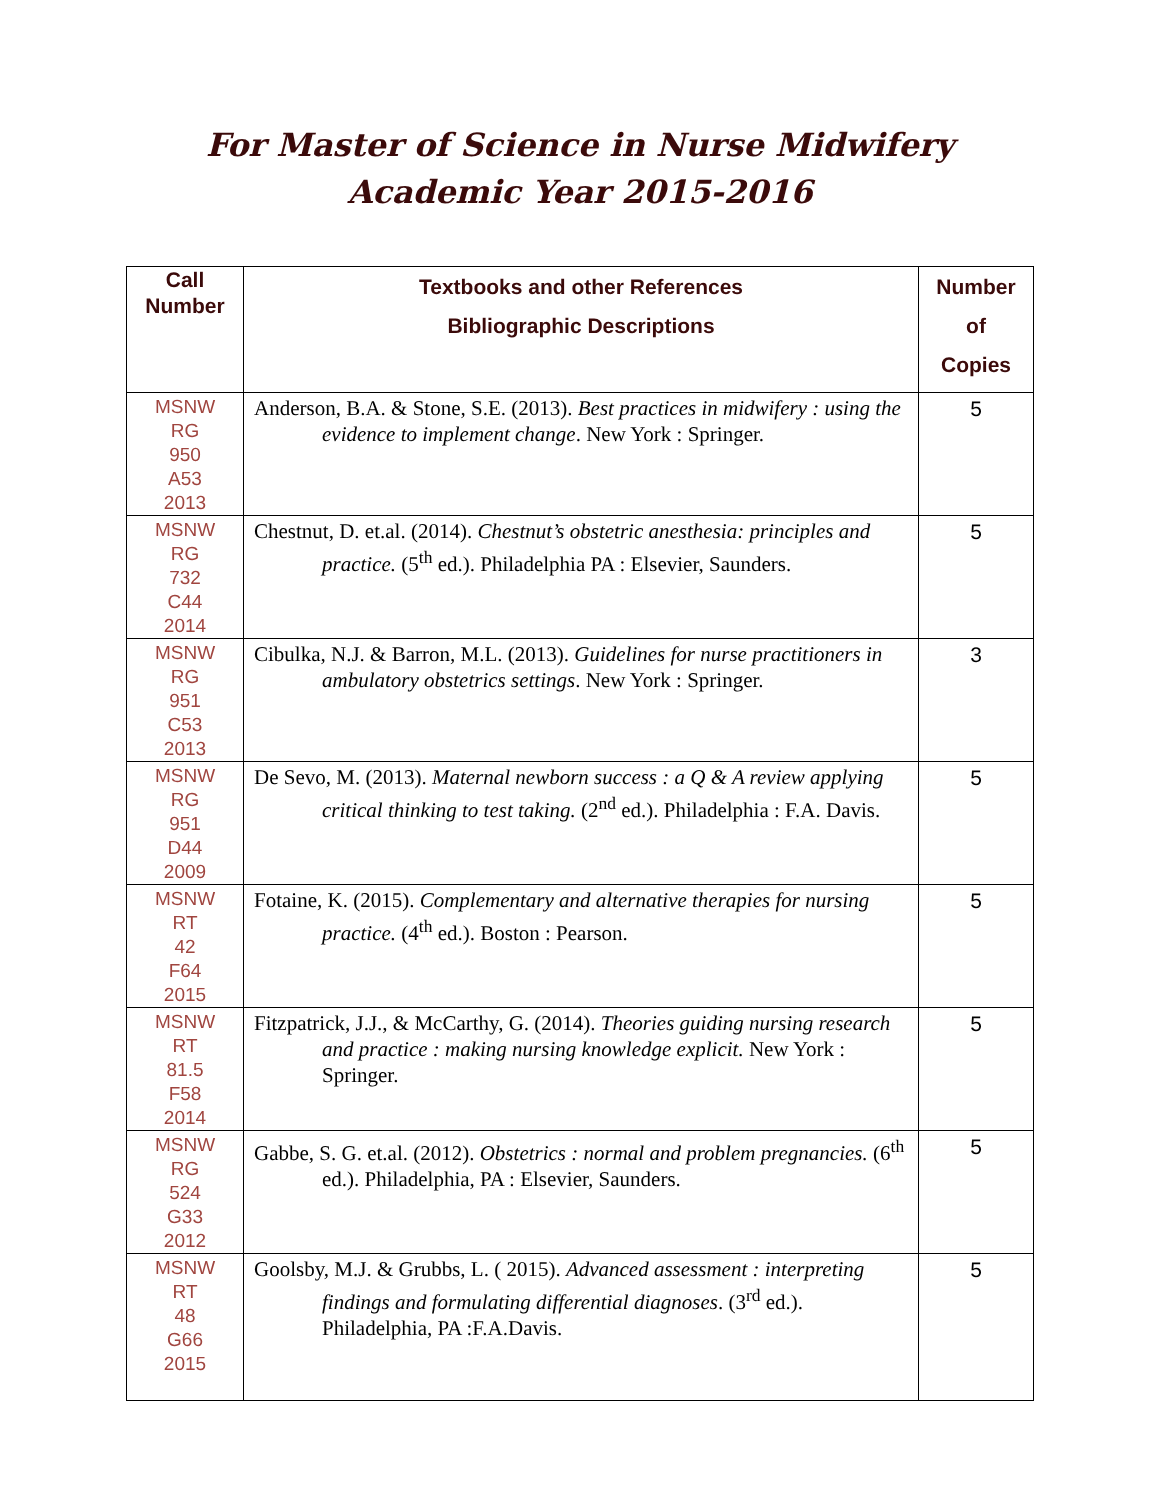For Master of Science in Nurse Midwifery
Academic Year 2015-2016
| Call Number | Textbooks and other References Bibliographic Descriptions | Number of Copies |
| --- | --- | --- |
| MSNW RG 950 A53 2013 | Anderson, B.A. & Stone, S.E. (2013). Best practices in midwifery : using the evidence to implement change . New York : Springer. | 5 |
| MSNW RG 732 C44 2014 | Chestnut, D. et.al. (2014). Chestnut’s obstetric anesthesia: principles and practice. (5<sup>th</sup> ed.). Philadelphia PA : Elsevier, Saunders. | 5 |
| MSNW RG 951 C53 2013 | Cibulka, N.J. & Barron, M.L. (2013). Guidelines for nurse practitioners in ambulatory obstetrics settings . New York : Springer. | 3 |
| MSNW RG 951 D44 2009 | De Sevo, M. (2013). Maternal newborn success : a Q & A review applying critical thinking to test taking. (2<sup>nd</sup> ed.). Philadelphia : F.A. Davis. | 5 |
| MSNW RT 42 F64 2015 | Fotaine, K. (2015). Complementary and alternative therapies for nursing practice. (4<sup>th</sup> ed.). Boston : Pearson. | 5 |
| MSNW RT 81.5 F58 2014 | Fitzpatrick, J.J., & McCarthy, G. (2014). Theories guiding nursing research and practice : making nursing knowledge explicit. New York : Springer. | 5 |
| MSNW RG 524 G33 2012 | Gabbe, S. G. et.al. (2012). Obstetrics : normal and problem pregnancies. (6<sup>th</sup> ed.). Philadelphia, PA : Elsevier, Saunders. | 5 |
| MSNW RT 48 G66 2015 | Goolsby, M.J. & Grubbs, L. ( 2015). Advanced assessment : interpreting findings and formulating differential diagnoses . (3<sup>rd</sup> ed.). Philadelphia, PA :F.A.Davis. | 5 |